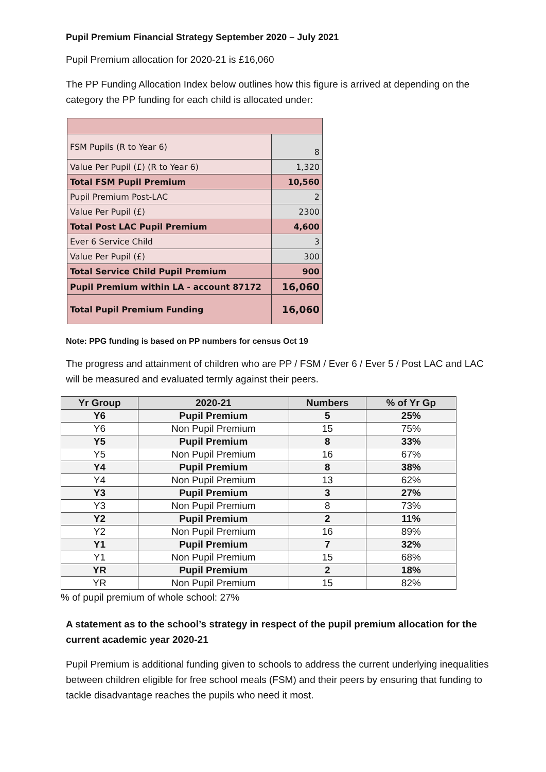Pupil Premium Financial Strategy September 2020 – July 2021
Pupil Premium allocation for 2020-21 is £16,060
The PP Funding Allocation Index below outlines how this figure is arrived at depending on the category the PP funding for each child is allocated under:
| FSM Pupils (R to Year 6) | 8 |
| Value Per Pupil (£) (R to Year 6) | 1,320 |
| Total FSM Pupil Premium | 10,560 |
| Pupil Premium Post-LAC | 2 |
| Value Per Pupil (£) | 2300 |
| Total Post LAC Pupil Premium | 4,600 |
| Ever 6 Service Child | 3 |
| Value Per Pupil (£) | 300 |
| Total Service Child Pupil Premium | 900 |
| Pupil Premium within LA - account 87172 | 16,060 |
| Total Pupil Premium Funding | 16,060 |
Note: PPG funding is based on PP numbers for census Oct 19
The progress and attainment of children who are PP / FSM / Ever 6 / Ever 5 / Post LAC and LAC will be measured and evaluated termly against their peers.
| Yr Group | 2020-21 | Numbers | % of Yr Gp |
| --- | --- | --- | --- |
| Y6 | Pupil Premium | 5 | 25% |
| Y6 | Non Pupil Premium | 15 | 75% |
| Y5 | Pupil Premium | 8 | 33% |
| Y5 | Non Pupil Premium | 16 | 67% |
| Y4 | Pupil Premium | 8 | 38% |
| Y4 | Non Pupil Premium | 13 | 62% |
| Y3 | Pupil Premium | 3 | 27% |
| Y3 | Non Pupil Premium | 8 | 73% |
| Y2 | Pupil Premium | 2 | 11% |
| Y2 | Non Pupil Premium | 16 | 89% |
| Y1 | Pupil Premium | 7 | 32% |
| Y1 | Non Pupil Premium | 15 | 68% |
| YR | Pupil Premium | 2 | 18% |
| YR | Non Pupil Premium | 15 | 82% |
% of pupil premium of whole school: 27%
A statement as to the school’s strategy in respect of the pupil premium allocation for the current academic year 2020-21
Pupil Premium is additional funding given to schools to address the current underlying inequalities between children eligible for free school meals (FSM) and their peers by ensuring that funding to tackle disadvantage reaches the pupils who need it most.